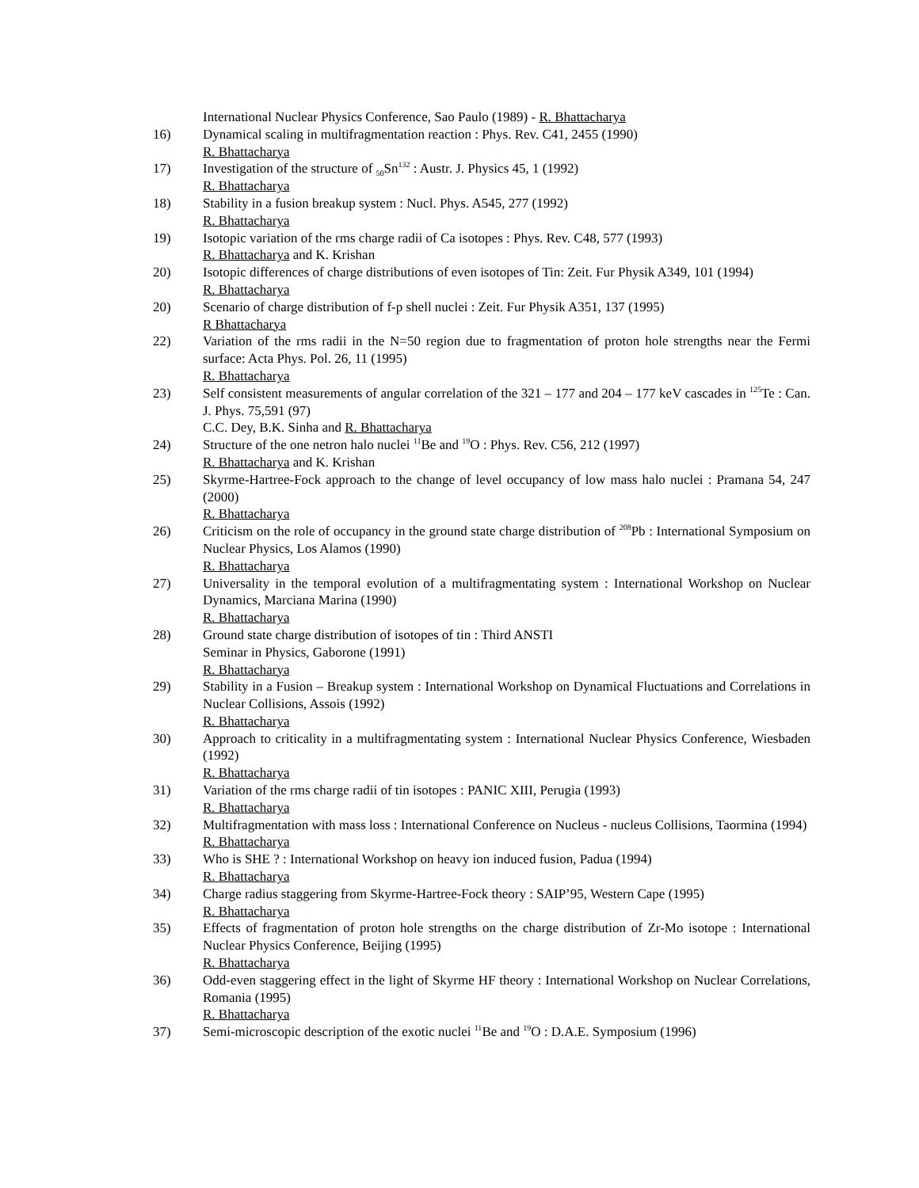International Nuclear Physics Conference, Sao Paulo (1989) - R. Bhattacharya
16) Dynamical scaling in multifragmentation reaction : Phys. Rev. C41, 2455 (1990)
R. Bhattacharya
17) Investigation of the structure of <sub>50</sub>Sn<sup>132</sup> : Austr. J. Physics 45, 1 (1992)
R. Bhattacharya
18) Stability in a fusion breakup system : Nucl. Phys. A545, 277 (1992)
R. Bhattacharya
19) Isotopic variation of the rms charge radii of Ca isotopes : Phys. Rev. C48, 577 (1993)
R. Bhattacharya and K. Krishan
20) Isotopic differences of charge distributions of even isotopes of Tin: Zeit. Fur Physik A349, 101 (1994)
R. Bhattacharya
20) Scenario of charge distribution of f-p shell nuclei : Zeit. Fur Physik A351, 137 (1995)
R Bhattacharya
22) Variation of the rms radii in the N=50 region due to fragmentation of proton hole strengths near the Fermi surface: Acta Phys. Pol. 26, 11 (1995)
R. Bhattacharya
23) Self consistent measurements of angular correlation of the 321 – 177 and 204 – 177 keV cascades in <sup>125</sup>Te : Can. J. Phys. 75,591 (97)
C.C. Dey, B.K. Sinha and R. Bhattacharya
24) Structure of the one netron halo nuclei <sup>11</sup>Be and <sup>19</sup>O : Phys. Rev. C56, 212 (1997)
R. Bhattacharya and K. Krishan
25) Skyrme-Hartree-Fock approach to the change of level occupancy of low mass halo nuclei : Pramana 54, 247 (2000)
R. Bhattacharya
26) Criticism on the role of occupancy in the ground state charge distribution of <sup>208</sup>Pb : International Symposium on Nuclear Physics, Los Alamos (1990)
R. Bhattacharya
27) Universality in the temporal evolution of a multifragmentating system : International Workshop on Nuclear Dynamics, Marciana Marina (1990)
R. Bhattacharya
28) Ground state charge distribution of isotopes of tin : Third ANSTI
Seminar in Physics, Gaborone (1991)
R. Bhattacharya
29) Stability in a Fusion – Breakup system : International Workshop on Dynamical Fluctuations and Correlations in Nuclear Collisions, Assois (1992)
R. Bhattacharya
30) Approach to criticality in a multifragmentating system : International Nuclear Physics Conference, Wiesbaden (1992)
R. Bhattacharya
31) Variation of the rms charge radii of tin isotopes : PANIC XIII, Perugia (1993)
R. Bhattacharya
32) Multifragmentation with mass loss : International Conference on Nucleus - nucleus Collisions, Taormina (1994)
R. Bhattacharya
33) Who is SHE ? : International Workshop on heavy ion induced fusion, Padua (1994)
R. Bhattacharya
34) Charge radius staggering from Skyrme-Hartree-Fock theory : SAIP’95, Western Cape (1995)
R. Bhattacharya
35) Effects of fragmentation of proton hole strengths on the charge distribution of Zr-Mo isotope : International Nuclear Physics Conference, Beijing (1995)
R. Bhattacharya
36) Odd-even staggering effect in the light of Skyrme HF theory : International Workshop on Nuclear Correlations, Romania (1995)
R. Bhattacharya
37) Semi-microscopic description of the exotic nuclei <sup>11</sup>Be and <sup>19</sup>O : D.A.E. Symposium (1996)